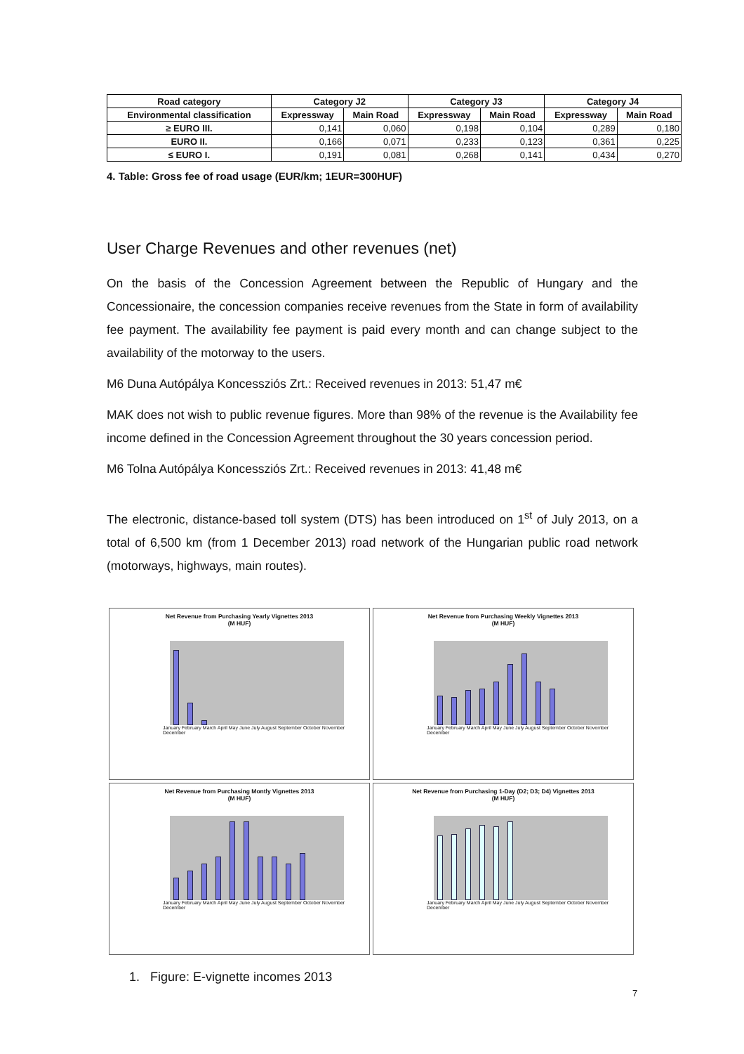| Road category | Category J2 | | Category J3 | | Category J4 | |
| --- | --- | --- | --- | --- | --- | --- |
| Environmental classification | Expressway | Main Road | Expressway | Main Road | Expressway | Main Road |
| ≥ EURO III. | 0,141 | 0,060 | 0,198 | 0,104 | 0,289 | 0,180 |
| EURO II. | 0,166 | 0,071 | 0,233 | 0,123 | 0,361 | 0,225 |
| ≤ EURO I. | 0,191 | 0,081 | 0,268 | 0,141 | 0,434 | 0,270 |
4. Table: Gross fee of road usage (EUR/km; 1EUR=300HUF)
User Charge Revenues and other revenues (net)
On the basis of the Concession Agreement between the Republic of Hungary and the Concessionaire, the concession companies receive revenues from the State in form of availability fee payment. The availability fee payment is paid every month and can change subject to the availability of the motorway to the users.
M6 Duna Autópálya Koncessziós Zrt.: Received revenues in 2013: 51,47 m€
MAK does not wish to public revenue figures. More than 98% of the revenue is the Availability fee income defined in the Concession Agreement throughout the 30 years concession period.
M6 Tolna Autópálya Koncessziós Zrt.: Received revenues in 2013: 41,48 m€
The electronic, distance-based toll system (DTS) has been introduced on 1<sup>st</sup> of July 2013, on a total of 6,500 km (from 1 December 2013) road network of the Hungarian public road network (motorways, highways, main routes).
Net Revenue from Purchasing Yearly Vignettes 2013
(M HUF)
January February March April May June July August September October November December
Net Revenue from Purchasing Weekly Vignettes 2013
(M HUF)
January February March April May June July August September October November December
Net Revenue from Purchasing Montly Vignettes 2013
(M HUF)
January February March April May June July August September October November December
Net Revenue from Purchasing 1-Day (D2; D3; D4) Vignettes 2013
(M HUF)
January February March April May June July August September October November December
1. Figure: E-vignette incomes 2013
7